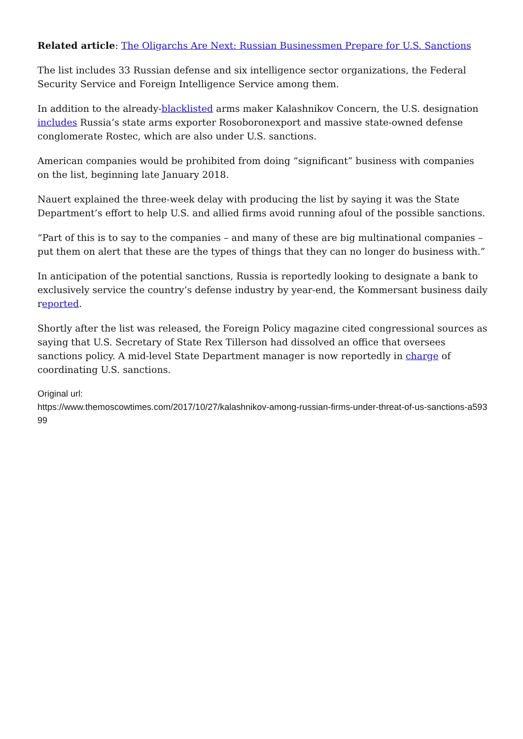Related article: The Oligarchs Are Next: Russian Businessmen Prepare for U.S. Sanctions
The list includes 33 Russian defense and six intelligence sector organizations, the Federal Security Service and Foreign Intelligence Service among them.
In addition to the already-blacklisted arms maker Kalashnikov Concern, the U.S. designation includes Russia’s state arms exporter Rosoboronexport and massive state-owned defense conglomerate Rostec, which are also under U.S. sanctions.
American companies would be prohibited from doing “significant” business with companies on the list, beginning late January 2018.
Nauert explained the three-week delay with producing the list by saying it was the State Department’s effort to help U.S. and allied firms avoid running afoul of the possible sanctions.
“Part of this is to say to the companies – and many of these are big multinational companies – put them on alert that these are the types of things that they can no longer do business with.”
In anticipation of the potential sanctions, Russia is reportedly looking to designate a bank to exclusively service the country’s defense industry by year-end, the Kommersant business daily reported.
Shortly after the list was released, the Foreign Policy magazine cited congressional sources as saying that U.S. Secretary of State Rex Tillerson had dissolved an office that oversees sanctions policy. A mid-level State Department manager is now reportedly in charge of coordinating U.S. sanctions.
Original url:
https://www.themoscowtimes.com/2017/10/27/kalashnikov-among-russian-firms-under-threat-of-us-sanctions-a59399